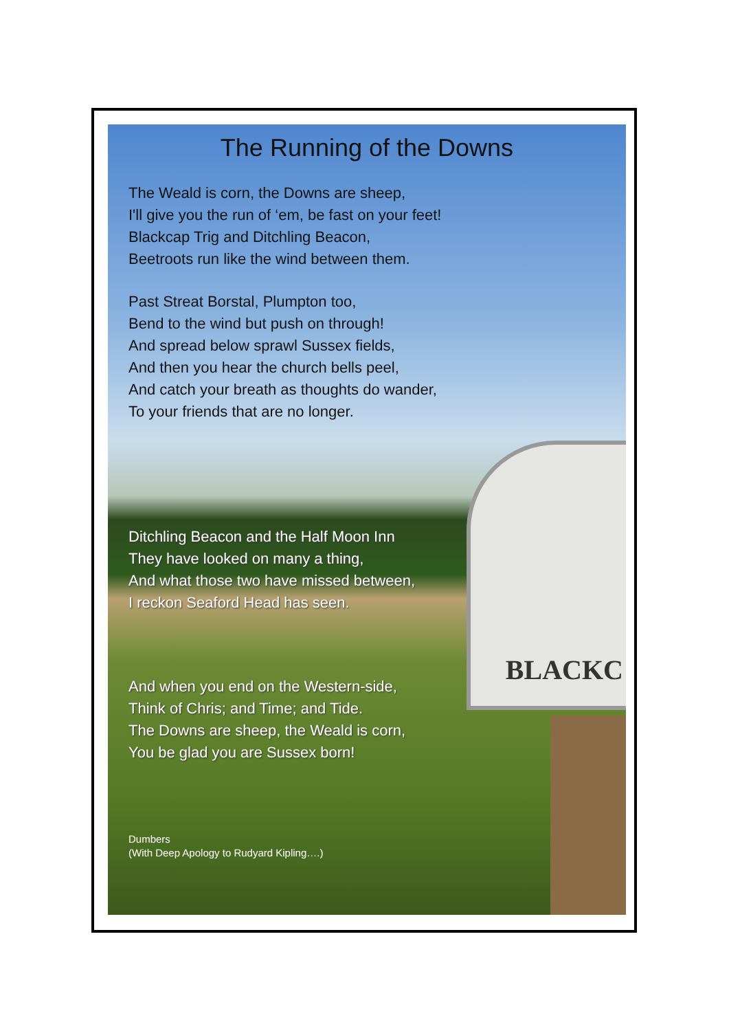BLACKC
The Running of the Downs
The Weald is corn, the Downs are sheep,
I'll give you the run of ‘em, be fast on your feet!
Blackcap Trig and Ditchling Beacon,
Beetroots run like the wind between them.
Past Streat Borstal, Plumpton too,
Bend to the wind but push on through!
And spread below sprawl Sussex fields,
And then you hear the church bells peel,
And catch your breath as thoughts do wander,
To your friends that are no longer.
Ditchling Beacon and the Half Moon Inn
They have looked on many a thing,
And what those two have missed between,
I reckon Seaford Head has seen.
And when you end on the Western-side,
Think of Chris; and Time; and Tide.
The Downs are sheep, the Weald is corn,
You be glad you are Sussex born!
Dumbers
(With Deep Apology to Rudyard Kipling….)